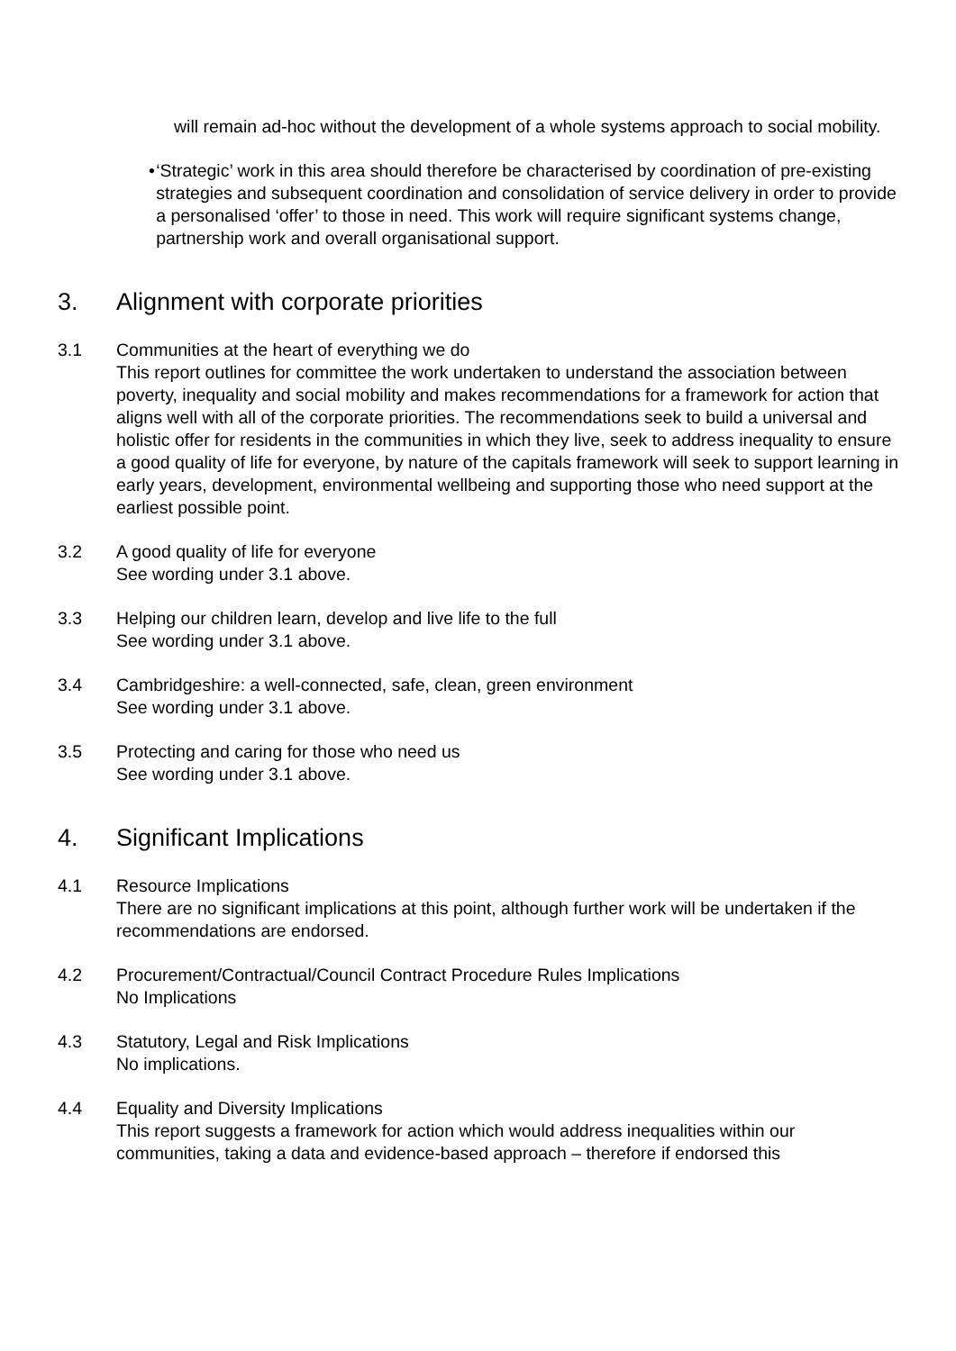will remain ad-hoc without the development of a whole systems approach to social mobility.
• ‘Strategic’ work in this area should therefore be characterised by coordination of pre-existing strategies and subsequent coordination and consolidation of service delivery in order to provide a personalised ‘offer’ to those in need. This work will require significant systems change, partnership work and overall organisational support.
3. Alignment with corporate priorities
3.1 Communities at the heart of everything we do
This report outlines for committee the work undertaken to understand the association between poverty, inequality and social mobility and makes recommendations for a framework for action that aligns well with all of the corporate priorities. The recommendations seek to build a universal and holistic offer for residents in the communities in which they live, seek to address inequality to ensure a good quality of life for everyone, by nature of the capitals framework will seek to support learning in early years, development, environmental wellbeing and supporting those who need support at the earliest possible point.
3.2 A good quality of life for everyone
See wording under 3.1 above.
3.3 Helping our children learn, develop and live life to the full
See wording under 3.1 above.
3.4 Cambridgeshire: a well-connected, safe, clean, green environment
See wording under 3.1 above.
3.5 Protecting and caring for those who need us
See wording under 3.1 above.
4. Significant Implications
4.1 Resource Implications
There are no significant implications at this point, although further work will be undertaken if the recommendations are endorsed.
4.2 Procurement/Contractual/Council Contract Procedure Rules Implications
No Implications
4.3 Statutory, Legal and Risk Implications
No implications.
4.4 Equality and Diversity Implications
This report suggests a framework for action which would address inequalities within our communities, taking a data and evidence-based approach – therefore if endorsed this